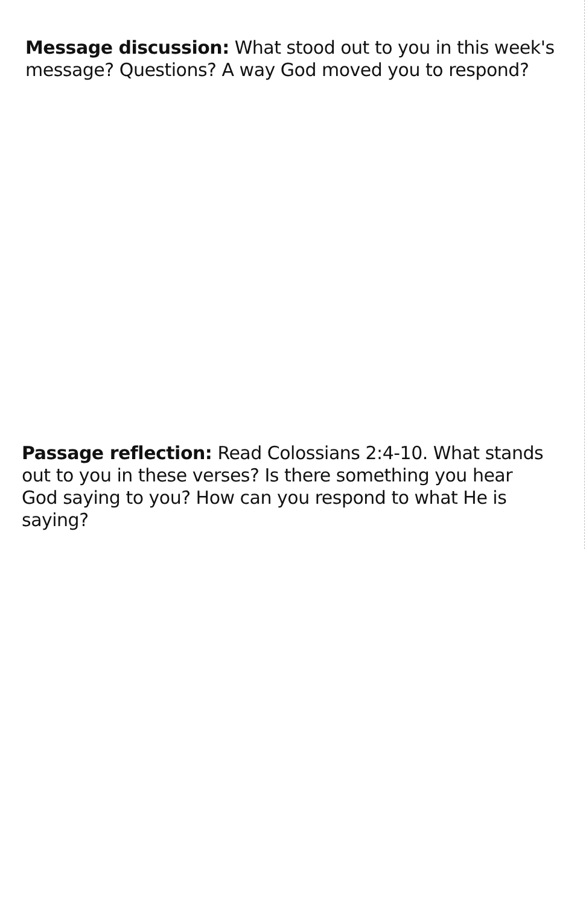Message discussion: What stood out to you in this week's message? Questions? A way God moved you to respond?
Passage reflection: Read Colossians 2:4-10. What stands out to you in these verses? Is there something you hear God saying to you? How can you respond to what He is saying?